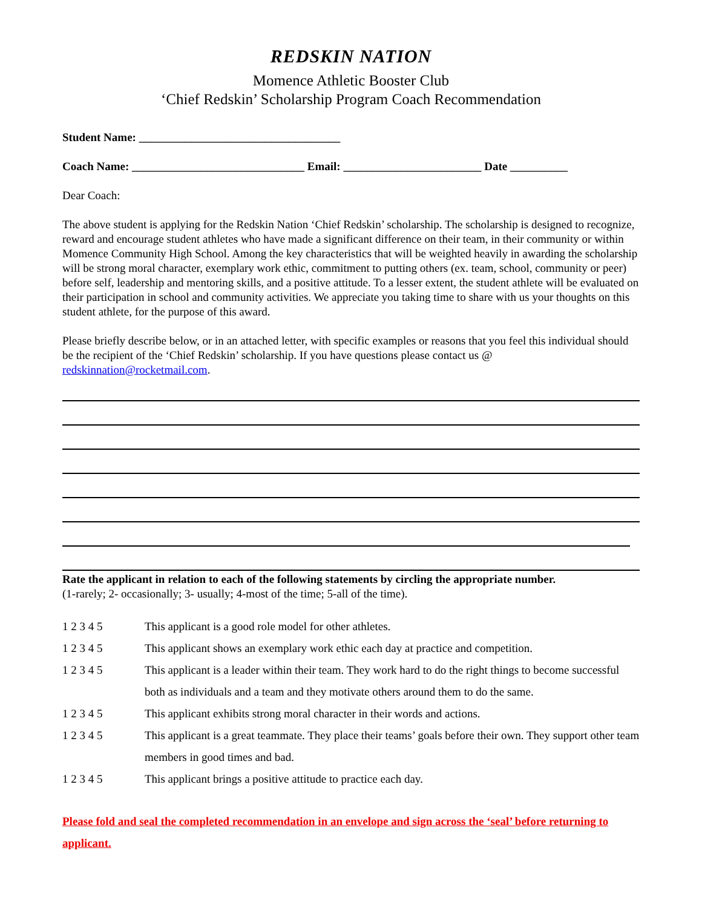REDSKIN NATION
Momence Athletic Booster Club
‘Chief Redskin’ Scholarship Program Coach Recommendation
Student Name: ___________________________________
Coach Name: ______________________________ Email: ________________________ Date __________
Dear Coach:
The above student is applying for the Redskin Nation ‘Chief Redskin’ scholarship. The scholarship is designed to recognize, reward and encourage student athletes who have made a significant difference on their team, in their community or within Momence Community High School. Among the key characteristics that will be weighted heavily in awarding the scholarship will be strong moral character, exemplary work ethic, commitment to putting others (ex. team, school, community or peer) before self, leadership and mentoring skills, and a positive attitude. To a lesser extent, the student athlete will be evaluated on their participation in school and community activities. We appreciate you taking time to share with us your thoughts on this student athlete, for the purpose of this award.
Please briefly describe below, or in an attached letter, with specific examples or reasons that you feel this individual should be the recipient of the ‘Chief Redskin’ scholarship. If you have questions please contact us @ redskinnation@rocketmail.com.
Rate the applicant in relation to each of the following statements by circling the appropriate number.
(1-rarely; 2- occasionally; 3- usually; 4-most of the time; 5-all of the time).
1 2 3 4 5 This applicant is a good role model for other athletes.
1 2 3 4 5 This applicant shows an exemplary work ethic each day at practice and competition.
1 2 3 4 5 This applicant is a leader within their team. They work hard to do the right things to become successful both as individuals and a team and they motivate others around them to do the same.
1 2 3 4 5 This applicant exhibits strong moral character in their words and actions.
1 2 3 4 5 This applicant is a great teammate. They place their teams’ goals before their own. They support other team members in good times and bad.
1 2 3 4 5 This applicant brings a positive attitude to practice each day.
Please fold and seal the completed recommendation in an envelope and sign across the ‘seal’ before returning to applicant.